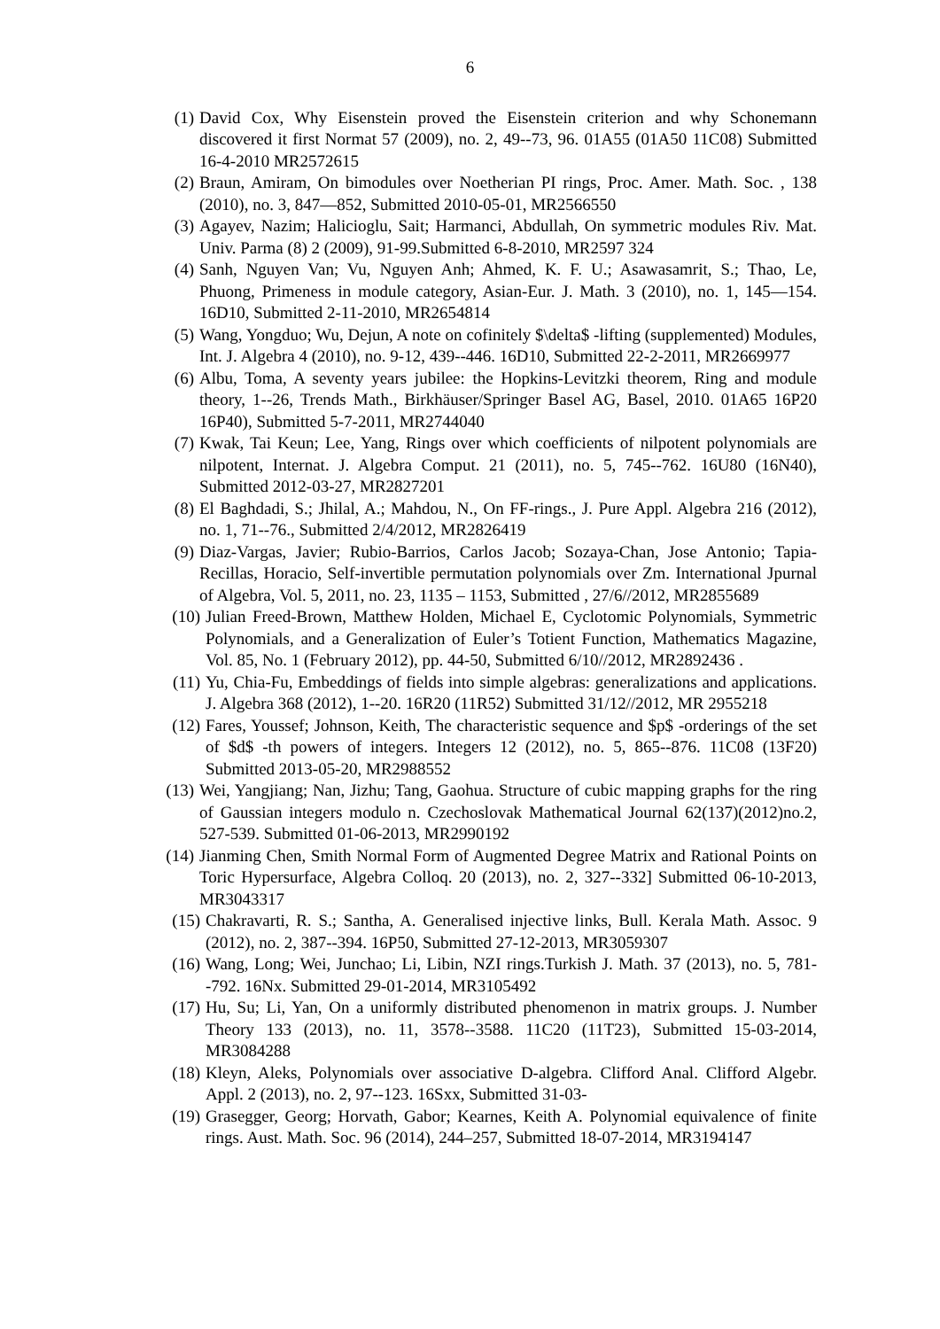6
(1) David Cox, Why Eisenstein proved the Eisenstein criterion and why Schonemann discovered it first Normat 57 (2009), no. 2, 49--73, 96. 01A55 (01A50 11C08) Submitted 16-4-2010 MR2572615
(2) Braun, Amiram, On bimodules over Noetherian PI rings, Proc. Amer. Math. Soc. , 138 (2010), no. 3, 847—852, Submitted 2010-05-01, MR2566550
(3) Agayev, Nazim; Halicioglu, Sait; Harmanci, Abdullah, On symmetric modules Riv. Mat. Univ. Parma (8) 2 (2009), 91-99.Submitted 6-8-2010, MR2597 324
(4) Sanh, Nguyen Van; Vu, Nguyen Anh; Ahmed, K. F. U.; Asawasamrit, S.; Thao, Le, Phuong, Primeness in module category, Asian-Eur. J. Math. 3 (2010), no. 1, 145—154. 16D10, Submitted 2-11-2010, MR2654814
(5) Wang, Yongduo; Wu, Dejun, A note on cofinitely $\delta$ -lifting (supplemented) Modules, Int. J. Algebra 4 (2010), no. 9-12, 439--446. 16D10, Submitted 22-2-2011, MR2669977
(6) Albu, Toma, A seventy years jubilee: the Hopkins-Levitzki theorem, Ring and module theory, 1--26, Trends Math., Birkhäuser/Springer Basel AG, Basel, 2010. 01A65 16P20 16P40), Submitted 5-7-2011, MR2744040
(7) Kwak, Tai Keun; Lee, Yang, Rings over which coefficients of nilpotent polynomials are nilpotent, Internat. J. Algebra Comput. 21 (2011), no. 5, 745--762. 16U80 (16N40), Submitted 2012-03-27, MR2827201
(8) El Baghdadi, S.; Jhilal, A.; Mahdou, N., On FF-rings., J. Pure Appl. Algebra 216 (2012), no. 1, 71--76., Submitted 2/4/2012, MR2826419
(9) Diaz-Vargas, Javier; Rubio-Barrios, Carlos Jacob; Sozaya-Chan, Jose Antonio; Tapia-Recillas, Horacio, Self-invertible permutation polynomials over Zm. International Jpurnal of Algebra, Vol. 5, 2011, no. 23, 1135 – 1153, Submitted , 27/6//2012, MR2855689
(10) Julian Freed-Brown, Matthew Holden, Michael E, Cyclotomic Polynomials, Symmetric Polynomials, and a Generalization of Euler’s Totient Function, Mathematics Magazine, Vol. 85, No. 1 (February 2012), pp. 44-50, Submitted 6/10//2012, MR2892436 .
(11) Yu, Chia-Fu, Embeddings of fields into simple algebras: generalizations and applications. J. Algebra 368 (2012), 1--20. 16R20 (11R52) Submitted 31/12//2012, MR 2955218
(12) Fares, Youssef; Johnson, Keith, The characteristic sequence and $p$ -orderings of the set of $d$ -th powers of integers. Integers 12 (2012), no. 5, 865--876. 11C08 (13F20) Submitted 2013-05-20, MR2988552
(13) Wei, Yangjiang; Nan, Jizhu; Tang, Gaohua. Structure of cubic mapping graphs for the ring of Gaussian integers modulo n. Czechoslovak Mathematical Journal 62(137)(2012)no.2, 527-539. Submitted 01-06-2013, MR2990192
(14) Jianming Chen, Smith Normal Form of Augmented Degree Matrix and Rational Points on Toric Hypersurface, Algebra Colloq. 20 (2013), no. 2, 327--332] Submitted 06-10-2013, MR3043317
(15) Chakravarti, R. S.; Santha, A. Generalised injective links, Bull. Kerala Math. Assoc. 9 (2012), no. 2, 387--394. 16P50, Submitted 27-12-2013, MR3059307
(16) Wang, Long; Wei, Junchao; Li, Libin, NZI rings.Turkish J. Math. 37 (2013), no. 5, 781--792. 16Nx. Submitted 29-01-2014, MR3105492
(17) Hu, Su; Li, Yan, On a uniformly distributed phenomenon in matrix groups. J. Number Theory 133 (2013), no. 11, 3578--3588. 11C20 (11T23), Submitted 15-03-2014, MR3084288
(18) Kleyn, Aleks, Polynomials over associative D-algebra. Clifford Anal. Clifford Algebr. Appl. 2 (2013), no. 2, 97--123. 16Sxx, Submitted 31-03-
(19) Grasegger, Georg; Horvath, Gabor; Kearnes, Keith A. Polynomial equivalence of finite rings. Aust. Math. Soc. 96 (2014), 244–257, Submitted 18-07-2014, MR3194147